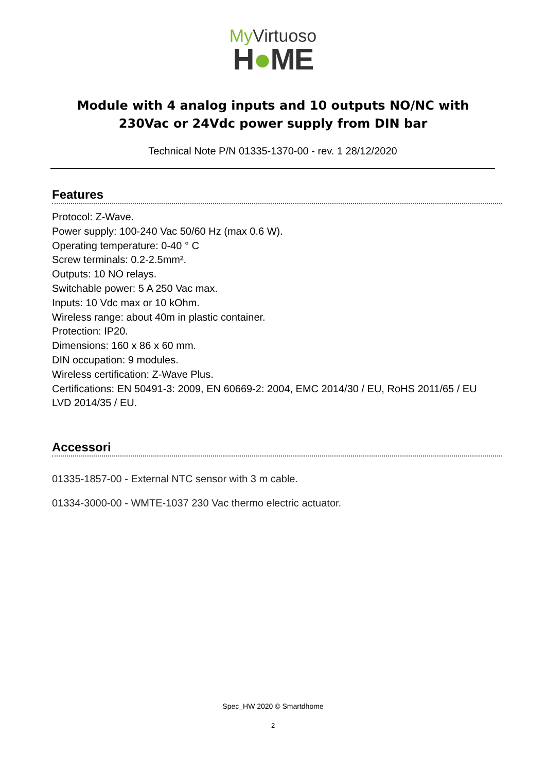My Virtuoso
H●ME
Module with 4 analog inputs and 10 outputs NO/NC with 230Vac or 24Vdc power supply from DIN bar
Technical Note P/N 01335-1370-00 - rev. 1 28/12/2020
Features
Protocol: Z-Wave.
Power supply: 100-240 Vac 50/60 Hz (max 0.6 W).
Operating temperature: 0-40 ° C
Screw terminals: 0.2-2.5mm².
Outputs: 10 NO relays.
Switchable power: 5 A 250 Vac max.
Inputs: 10 Vdc max or 10 kOhm.
Wireless range: about 40m in plastic container.
Protection: IP20.
Dimensions: 160 x 86 x 60 mm.
DIN occupation: 9 modules.
Wireless certification: Z-Wave Plus.
Certifications: EN 50491-3: 2009, EN 60669-2: 2004, EMC 2014/30 / EU, RoHS 2011/65 / EU
LVD 2014/35 / EU.
Accessori
01335-1857-00 - External NTC sensor with 3 m cable.
01334-3000-00 - WMTE-1037 230 Vac thermo electric actuator.
Spec_HW 2020 © Smartdhome
2